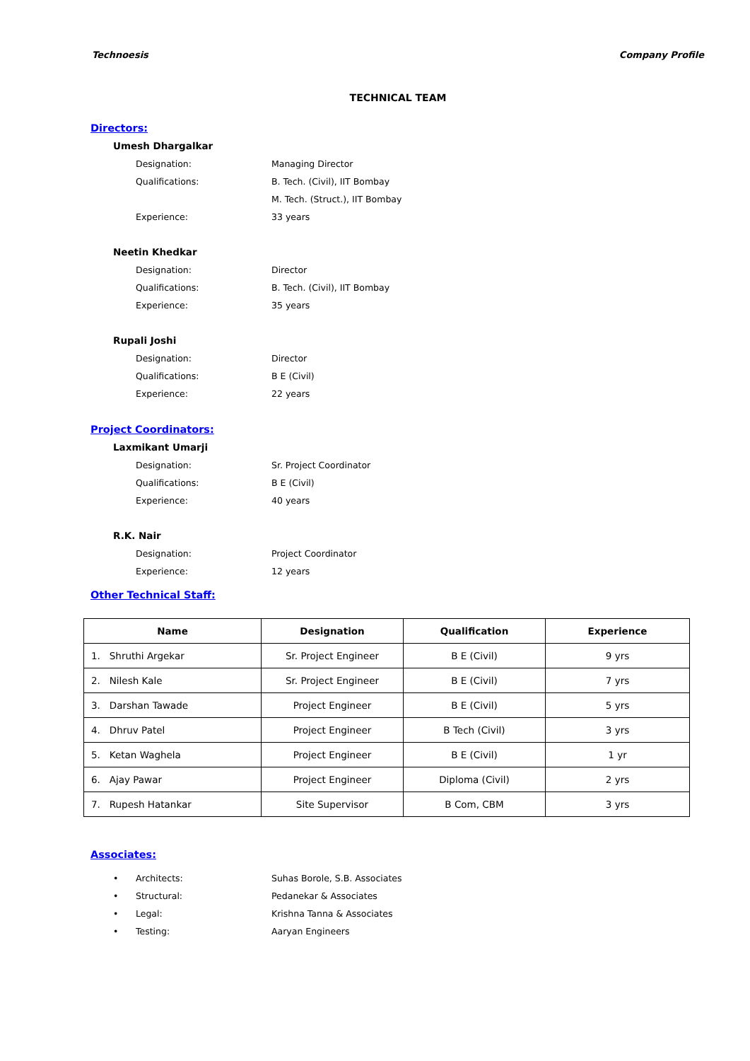Technoesis Company Profile
TECHNICAL TEAM
Directors:
Umesh Dhargalkar
Designation: Managing Director
Qualifications: B. Tech. (Civil), IIT Bombay
M. Tech. (Struct.), IIT Bombay
Experience: 33 years
Neetin Khedkar
Designation: Director
Qualifications: B. Tech. (Civil), IIT Bombay
Experience: 35 years
Rupali Joshi
Designation: Director
Qualifications: B E (Civil)
Experience: 22 years
Project Coordinators:
Laxmikant Umarji
Designation: Sr. Project Coordinator
Qualifications: B E (Civil)
Experience: 40 years
R.K. Nair
Designation: Project Coordinator
Experience: 12 years
Other Technical Staff:
| Name | Designation | Qualification | Experience |
| --- | --- | --- | --- |
| 1. Shruthi Argekar | Sr. Project Engineer | B E (Civil) | 9 yrs |
| 2. Nilesh Kale | Sr. Project Engineer | B E (Civil) | 7 yrs |
| 3. Darshan Tawade | Project Engineer | B E (Civil) | 5 yrs |
| 4. Dhruv Patel | Project Engineer | B Tech (Civil) | 3 yrs |
| 5. Ketan Waghela | Project Engineer | B E (Civil) | 1 yr |
| 6. Ajay Pawar | Project Engineer | Diploma (Civil) | 2 yrs |
| 7. Rupesh Hatankar | Site Supervisor | B Com, CBM | 3 yrs |
Associates:
• Architects: Suhas Borole, S.B. Associates
• Structural: Pedanekar & Associates
• Legal: Krishna Tanna & Associates
• Testing: Aaryan Engineers